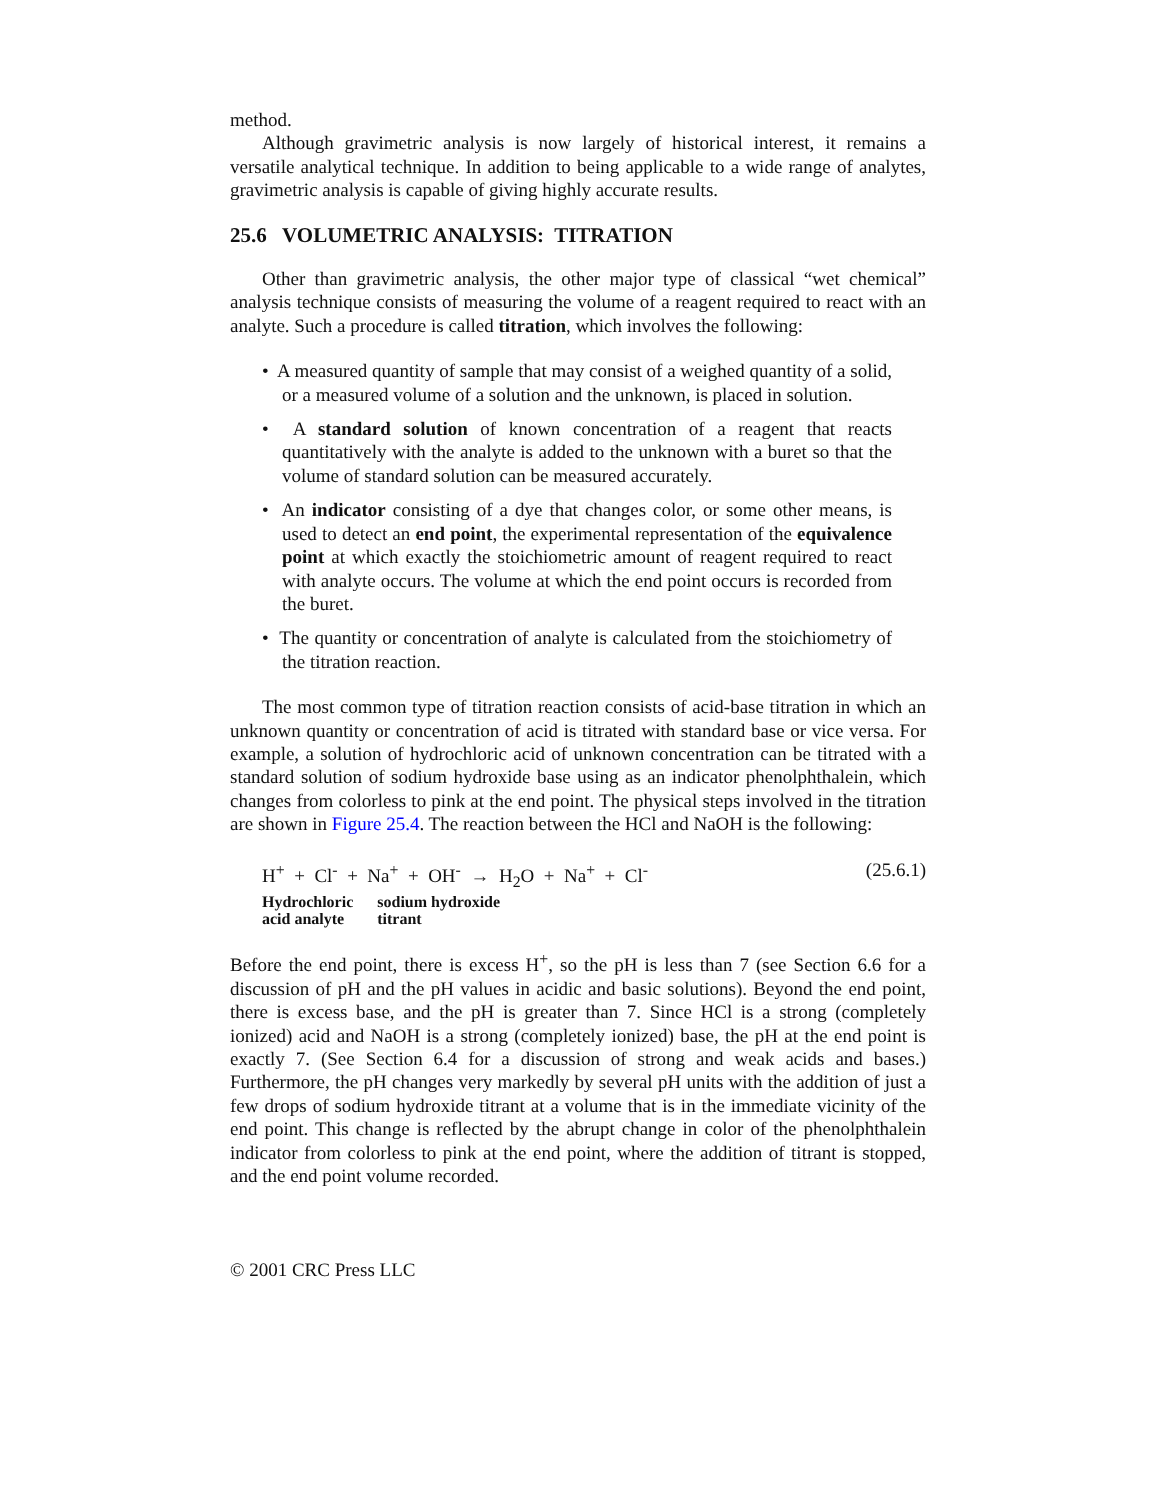method.
Although gravimetric analysis is now largely of historical interest, it remains a versatile analytical technique. In addition to being applicable to a wide range of analytes, gravimetric analysis is capable of giving highly accurate results.
25.6 VOLUMETRIC ANALYSIS: TITRATION
Other than gravimetric analysis, the other major type of classical “wet chemical” analysis technique consists of measuring the volume of a reagent required to react with an analyte. Such a procedure is called titration, which involves the following:
• A measured quantity of sample that may consist of a weighed quantity of a solid, or a measured volume of a solution and the unknown, is placed in solution.
• A standard solution of known concentration of a reagent that reacts quantitatively with the analyte is added to the unknown with a buret so that the volume of standard solution can be measured accurately.
• An indicator consisting of a dye that changes color, or some other means, is used to detect an end point, the experimental representation of the equivalence point at which exactly the stoichiometric amount of reagent required to react with analyte occurs. The volume at which the end point occurs is recorded from the buret.
• The quantity or concentration of analyte is calculated from the stoichiometry of the titration reaction.
The most common type of titration reaction consists of acid-base titration in which an unknown quantity or concentration of acid is titrated with standard base or vice versa. For example, a solution of hydrochloric acid of unknown concentration can be titrated with a standard solution of sodium hydroxide base using as an indicator phenolphthalein, which changes from colorless to pink at the end point. The physical steps involved in the titration are shown in Figure 25.4. The reaction between the HCl and NaOH is the following:
H<sup>+</sup> + Cl<sup>-</sup> + Na<sup>+</sup> + OH<sup>-</sup> → H<sub>2</sub>O + Na<sup>+</sup> + Cl<sup>-</sup> (25.6.1)
Hydrochloric
acid analyte
sodium hydroxide
titrant
Before the end point, there is excess H<sup>+</sup>, so the pH is less than 7 (see Section 6.6 for a discussion of pH and the pH values in acidic and basic solutions). Beyond the end point, there is excess base, and the pH is greater than 7. Since HCl is a strong (completely ionized) acid and NaOH is a strong (completely ionized) base, the pH at the end point is exactly 7. (See Section 6.4 for a discussion of strong and weak acids and bases.) Furthermore, the pH changes very markedly by several pH units with the addition of just a few drops of sodium hydroxide titrant at a volume that is in the immediate vicinity of the end point. This change is reflected by the abrupt change in color of the phenolphthalein indicator from colorless to pink at the end point, where the addition of titrant is stopped, and the end point volume recorded.
© 2001 CRC Press LLC